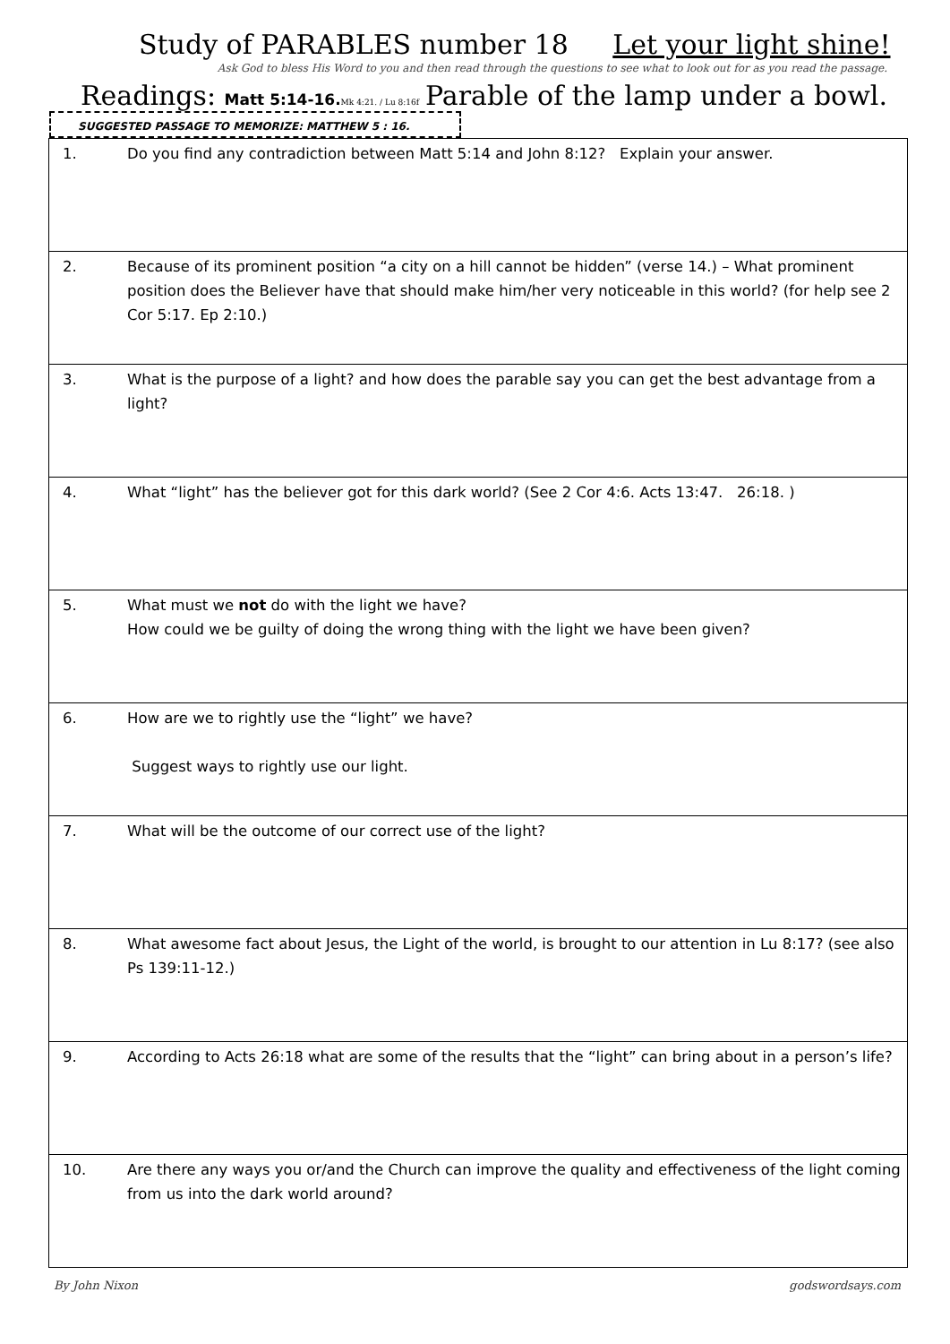Study of PARABLES number 18 Let your light shine!
Ask God to bless His Word to you and then read through the questions to see what to look out for as you read the passage.
Readings: Matt 5:14-16. Mk 4:21. / Lu 8:16f Parable of the lamp under a bowl.
SUGGESTED PASSAGE TO MEMORIZE: MATTHEW 5 : 16.
| 1. | Do you find any contradiction between Matt 5:14 and John 8:12? Explain your answer. |
| 2. | Because of its prominent position “a city on a hill cannot be hidden” (verse 14.) – What prominent position does the Believer have that should make him/her very noticeable in this world? (for help see 2 Cor 5:17. Ep 2:10.) |
| 3. | What is the purpose of a light? and how does the parable say you can get the best advantage from a light? |
| 4. | What “light” has the believer got for this dark world? (See 2 Cor 4:6. Acts 13:47. 26:18. ) |
| 5. | What must we not do with the light we have? How could we be guilty of doing the wrong thing with the light we have been given? |
| 6. | How are we to rightly use the “light” we have? Suggest ways to rightly use our light. |
| 7. | What will be the outcome of our correct use of the light? |
| 8. | What awesome fact about Jesus, the Light of the world, is brought to our attention in Lu 8:17? (see also Ps 139:11-12.) |
| 9. | According to Acts 26:18 what are some of the results that the “light” can bring about in a person’s life? |
| 10. | Are there any ways you or/and the Church can improve the quality and effectiveness of the light coming from us into the dark world around? |
By John Nixon godswordsays.com